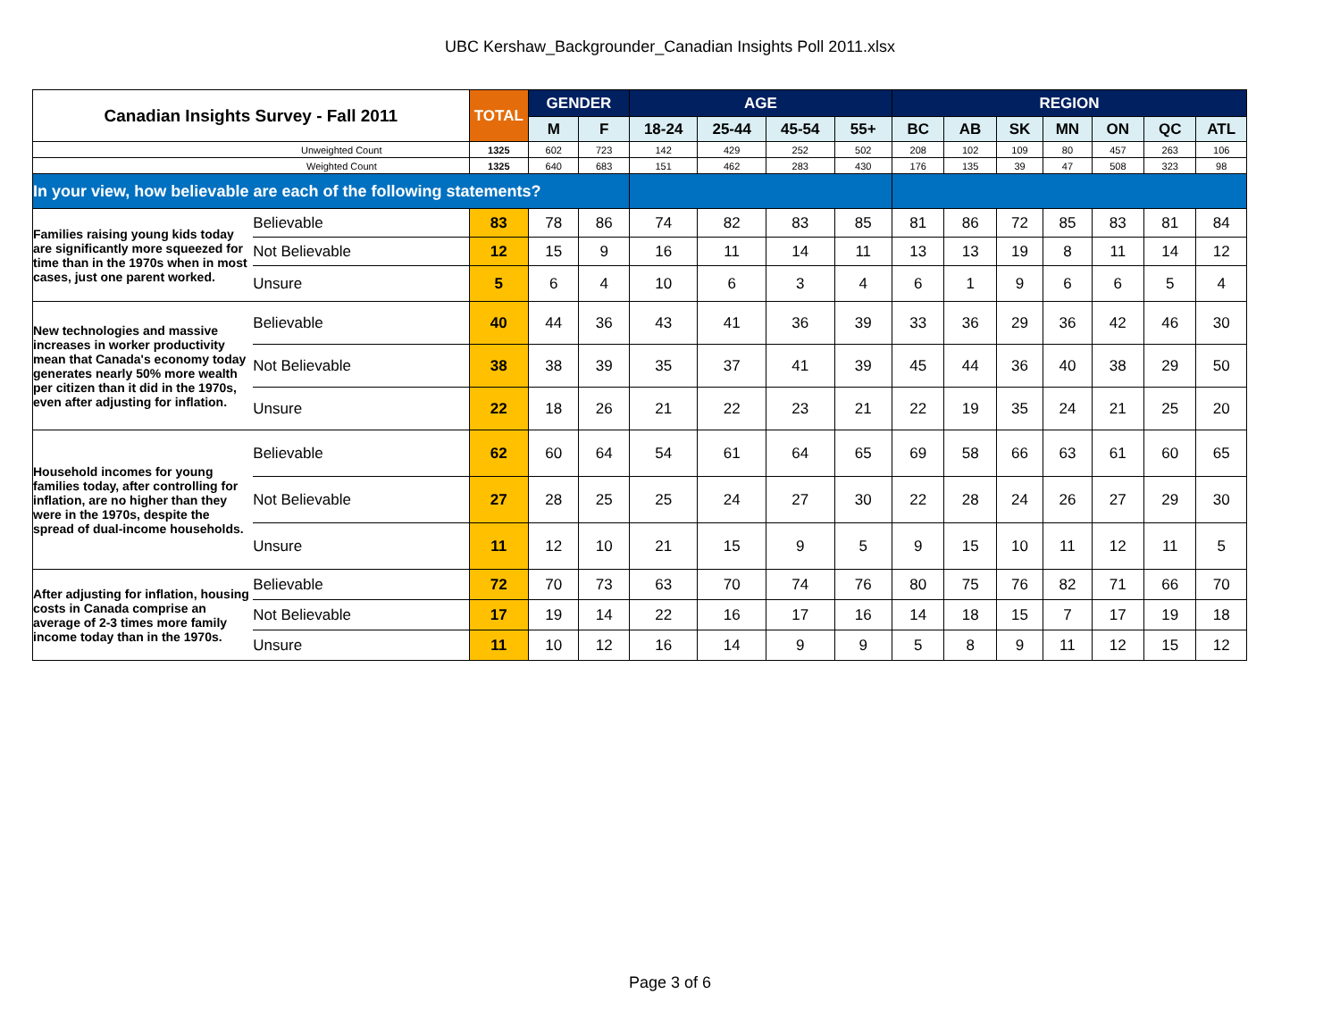UBC Kershaw_Backgrounder_Canadian Insights Poll 2011.xlsx
| Canadian Insights Survey - Fall 2011 | | TOTAL | GENDER | | AGE | | | | REGION | | | | | | |
| --- | --- | --- | --- | --- | --- | --- | --- | --- | --- | --- | --- | --- | --- | --- | --- |
| | | | M | F | 18-24 | 25-44 | 45-54 | 55+ | BC | AB | SK | MN | ON | QC | ATL |
| Unweighted Count | | 1325 | 602 | 723 | 142 | 429 | 252 | 502 | 208 | 102 | 109 | 80 | 457 | 263 | 106 |
| Weighted Count | | 1325 | 640 | 683 | 151 | 462 | 283 | 430 | 176 | 135 | 39 | 47 | 508 | 323 | 98 |
| In your view, how believable are each of the following statements? | | | | | | | | | | | | | | | |
| Families raising young kids today are significantly more squeezed for time than in the 1970s when in most cases, just one parent worked. | Believable | 83 | 78 | 86 | 74 | 82 | 83 | 85 | 81 | 86 | 72 | 85 | 83 | 81 | 84 |
| | Not Believable | 12 | 15 | 9 | 16 | 11 | 14 | 11 | 13 | 13 | 19 | 8 | 11 | 14 | 12 |
| | Unsure | 5 | 6 | 4 | 10 | 6 | 3 | 4 | 6 | 1 | 9 | 6 | 6 | 5 | 4 |
| New technologies and massive increases in worker productivity mean that Canada's economy today generates nearly 50% more wealth per citizen than it did in the 1970s, even after adjusting for inflation. | Believable | 40 | 44 | 36 | 43 | 41 | 36 | 39 | 33 | 36 | 29 | 36 | 42 | 46 | 30 |
| | Not Believable | 38 | 38 | 39 | 35 | 37 | 41 | 39 | 45 | 44 | 36 | 40 | 38 | 29 | 50 |
| | Unsure | 22 | 18 | 26 | 21 | 22 | 23 | 21 | 22 | 19 | 35 | 24 | 21 | 25 | 20 |
| Household incomes for young families today, after controlling for inflation, are no higher than they were in the 1970s, despite the spread of dual-income households. | Believable | 62 | 60 | 64 | 54 | 61 | 64 | 65 | 69 | 58 | 66 | 63 | 61 | 60 | 65 |
| | Not Believable | 27 | 28 | 25 | 25 | 24 | 27 | 30 | 22 | 28 | 24 | 26 | 27 | 29 | 30 |
| | Unsure | 11 | 12 | 10 | 21 | 15 | 9 | 5 | 9 | 15 | 10 | 11 | 12 | 11 | 5 |
| After adjusting for inflation, housing costs in Canada comprise an average of 2-3 times more family income today than in the 1970s. | Believable | 72 | 70 | 73 | 63 | 70 | 74 | 76 | 80 | 75 | 76 | 82 | 71 | 66 | 70 |
| | Not Believable | 17 | 19 | 14 | 22 | 16 | 17 | 16 | 14 | 18 | 15 | 7 | 17 | 19 | 18 |
| | Unsure | 11 | 10 | 12 | 16 | 14 | 9 | 9 | 5 | 8 | 9 | 11 | 12 | 15 | 12 |
Page 3 of 6